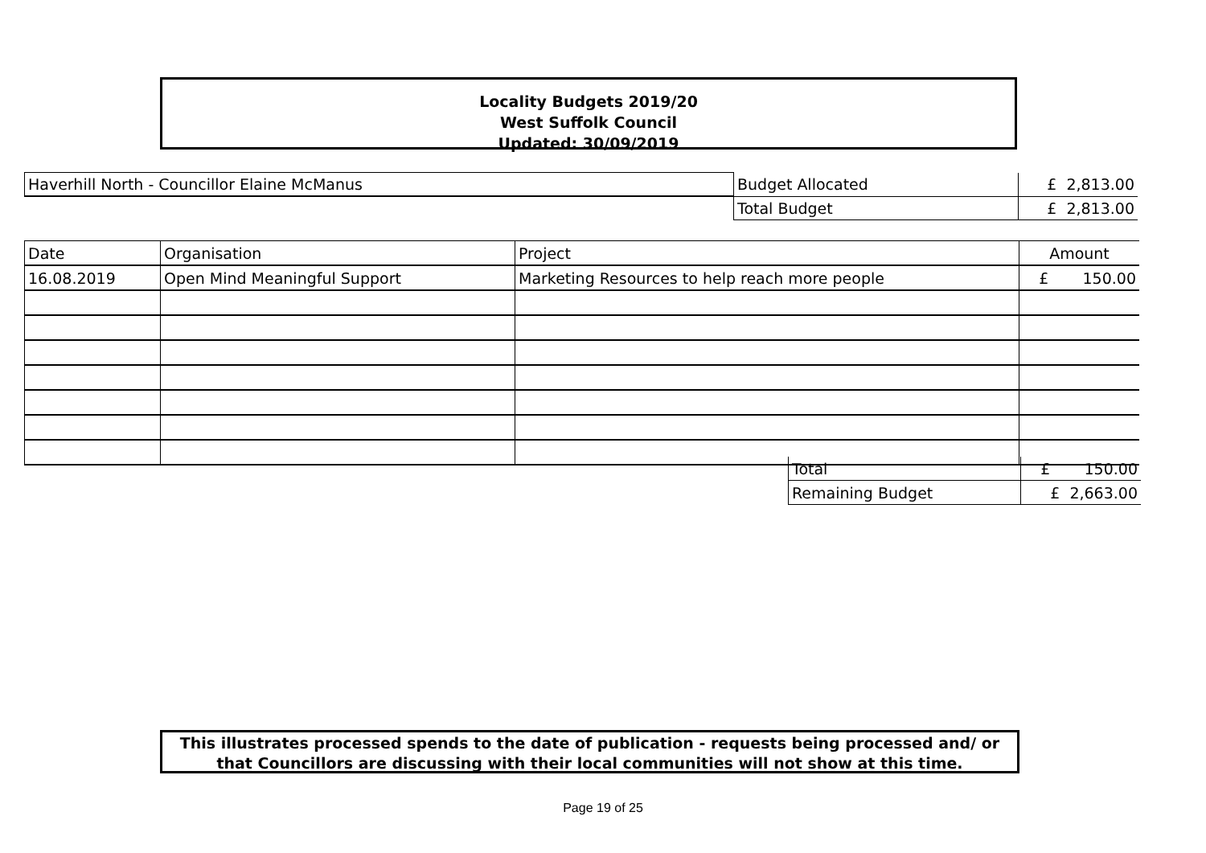Locality Budgets 2019/20
West Suffolk Council
Updated: 30/09/2019
| Haverhill North - Councillor Elaine McManus | Budget Allocated | £ 2,813.00 |
| | Total Budget | £ 2,813.00 |
| Date | Organisation | Project | Amount |
| 16.08.2019 | Open Mind Meaningful Support | Marketing Resources to help reach more people | £ 150.00 |
| Total | £ 150.00 |
| Remaining Budget | £ 2,663.00 |
This illustrates processed spends to the date of publication - requests being processed and/ or
that Councillors are discussing with their local communities will not show at this time.
Page 19 of 25